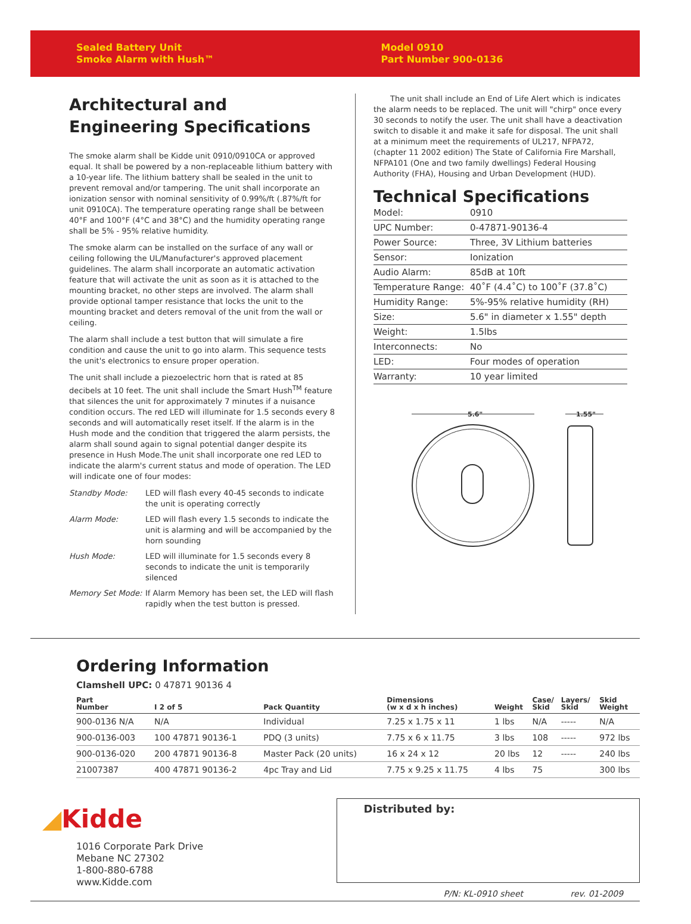Sealed Battery Unit
Smoke Alarm with Hush™
Model 0910
Part Number 900-0136
Architectural and Engineering Specifications
The smoke alarm shall be Kidde unit 0910/0910CA or approved equal. It shall be powered by a non-replaceable lithium battery with a 10-year life. The lithium battery shall be sealed in the unit to prevent removal and/or tampering. The unit shall incorporate an ionization sensor with nominal sensitivity of 0.99%/ft (.87%/ft for unit 0910CA). The temperature operating range shall be between 40°F and 100°F (4°C and 38°C) and the humidity operating range shall be 5% - 95% relative humidity.
The smoke alarm can be installed on the surface of any wall or ceiling following the UL/Manufacturer's approved placement guidelines. The alarm shall incorporate an automatic activation feature that will activate the unit as soon as it is attached to the mounting bracket, no other steps are involved. The alarm shall provide optional tamper resistance that locks the unit to the mounting bracket and deters removal of the unit from the wall or ceiling.
The alarm shall include a test button that will simulate a fire condition and cause the unit to go into alarm. This sequence tests the unit's electronics to ensure proper operation.
The unit shall include a piezoelectric horn that is rated at 85 decibels at 10 feet. The unit shall include the Smart Hush<sup>TM</sup> feature that silences the unit for approximately 7 minutes if a nuisance condition occurs. The red LED will illuminate for 1.5 seconds every 8 seconds and will automatically reset itself. If the alarm is in the Hush mode and the condition that triggered the alarm persists, the alarm shall sound again to signal potential danger despite its presence in Hush Mode.The unit shall incorporate one red LED to indicate the alarm's current status and mode of operation. The LED will indicate one of four modes:
| Standby Mode: | LED will flash every 40-45 seconds to indicate the unit is operating correctly |
| Alarm Mode: | LED will flash every 1.5 seconds to indicate the unit is alarming and will be accompanied by the horn sounding |
| Hush Mode: | LED will illuminate for 1.5 seconds every 8 seconds to indicate the unit is temporarily silenced |
| Memory Set Mode: | If Alarm Memory has been set, the LED will flash rapidly when the test button is pressed. |
The unit shall include an End of Life Alert which is indicates the alarm needs to be replaced. The unit will "chirp" once every 30 seconds to notify the user. The unit shall have a deactivation switch to disable it and make it safe for disposal. The unit shall at a minimum meet the requirements of UL217, NFPA72, (chapter 11 2002 edition) The State of California Fire Marshall, NFPA101 (One and two family dwellings) Federal Housing Authority (FHA), Housing and Urban Development (HUD).
Technical Specifications
| Model: | 0910 |
| UPC Number: | 0-47871-90136-4 |
| Power Source: | Three, 3V Lithium batteries |
| Sensor: | Ionization |
| Audio Alarm: | 85dB at 10ft |
| Temperature Range: | 40˚F (4.4˚C) to 100˚F (37.8˚C) |
| Humidity Range: | 5%-95% relative humidity (RH) |
| Size: | 5.6" in diameter x 1.55" depth |
| Weight: | 1.5lbs |
| Interconnects: | No |
| LED: | Four modes of operation |
| Warranty: | 10 year limited |
5.6"
1.55"
Ordering Information
Clamshell UPC: 0 47871 90136 4
| Part Number | I 2 of 5 | Pack Quantity | Dimensions (w x d x h inches) | Weight | Case/ Skid | Layers/ Skid | Skid Weight |
| --- | --- | --- | --- | --- | --- | --- | --- |
| 900-0136 N/A | N/A | Individual | 7.25 x 1.75 x 11 | 1 lbs | N/A | ----- | N/A |
| 900-0136-003 | 100 47871 90136-1 | PDQ (3 units) | 7.75 x 6 x 11.75 | 3 lbs | 108 | ----- | 972 lbs |
| 900-0136-020 | 200 47871 90136-8 | Master Pack (20 units) | 16 x 24 x 12 | 20 lbs | 12 | ----- | 240 lbs |
| 21007387 | 400 47871 90136-2 | 4pc Tray and Lid | 7.75 x 9.25 x 11.75 | 4 lbs | 75 | | 300 lbs |
◢Kidde
1016 Corporate Park Drive
Mebane NC 27302
1-800-880-6788
www.Kidde.com
Distributed by:
P/N: KL-0910 sheet rev. 01-2009